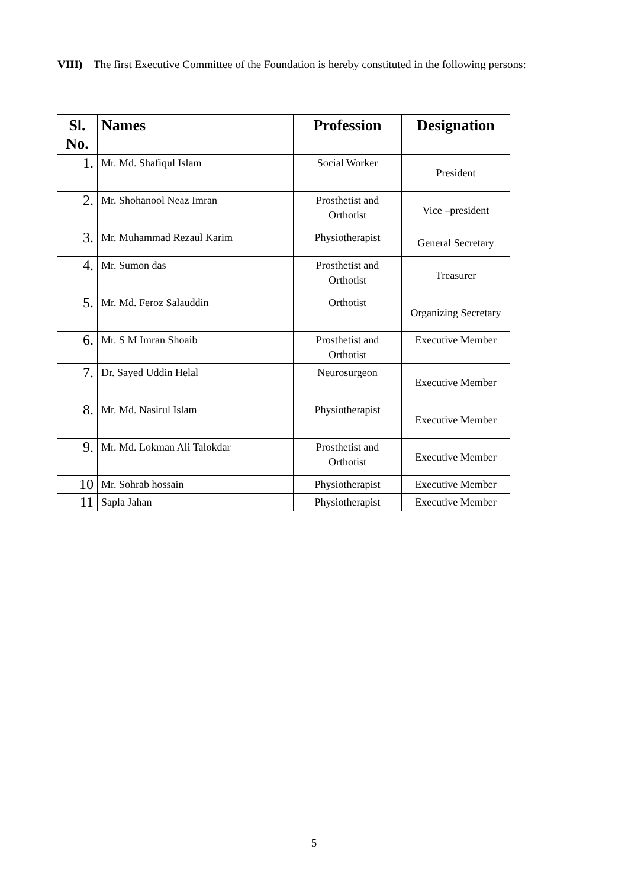VIII) The first Executive Committee of the Foundation is hereby constituted in the following persons:
| Sl. No. | Names | Profession | Designation |
| --- | --- | --- | --- |
| 1. | Mr. Md. Shafiqul Islam | Social Worker | President |
| 2. | Mr. Shohanool Neaz Imran | Prosthetist and Orthotist | Vice –president |
| 3. | Mr. Muhammad Rezaul Karim | Physiotherapist | General Secretary |
| 4. | Mr. Sumon das | Prosthetist and Orthotist | Treasurer |
| 5. | Mr. Md. Feroz Salauddin | Orthotist | Organizing Secretary |
| 6. | Mr. S M Imran Shoaib | Prosthetist and Orthotist | Executive Member |
| 7. | Dr. Sayed Uddin Helal | Neurosurgeon | Executive Member |
| 8. | Mr. Md. Nasirul Islam | Physiotherapist | Executive Member |
| 9. | Mr. Md. Lokman Ali Talokdar | Prosthetist and Orthotist | Executive Member |
| 10 | Mr. Sohrab hossain | Physiotherapist | Executive Member |
| 11 | Sapla Jahan | Physiotherapist | Executive Member |
5